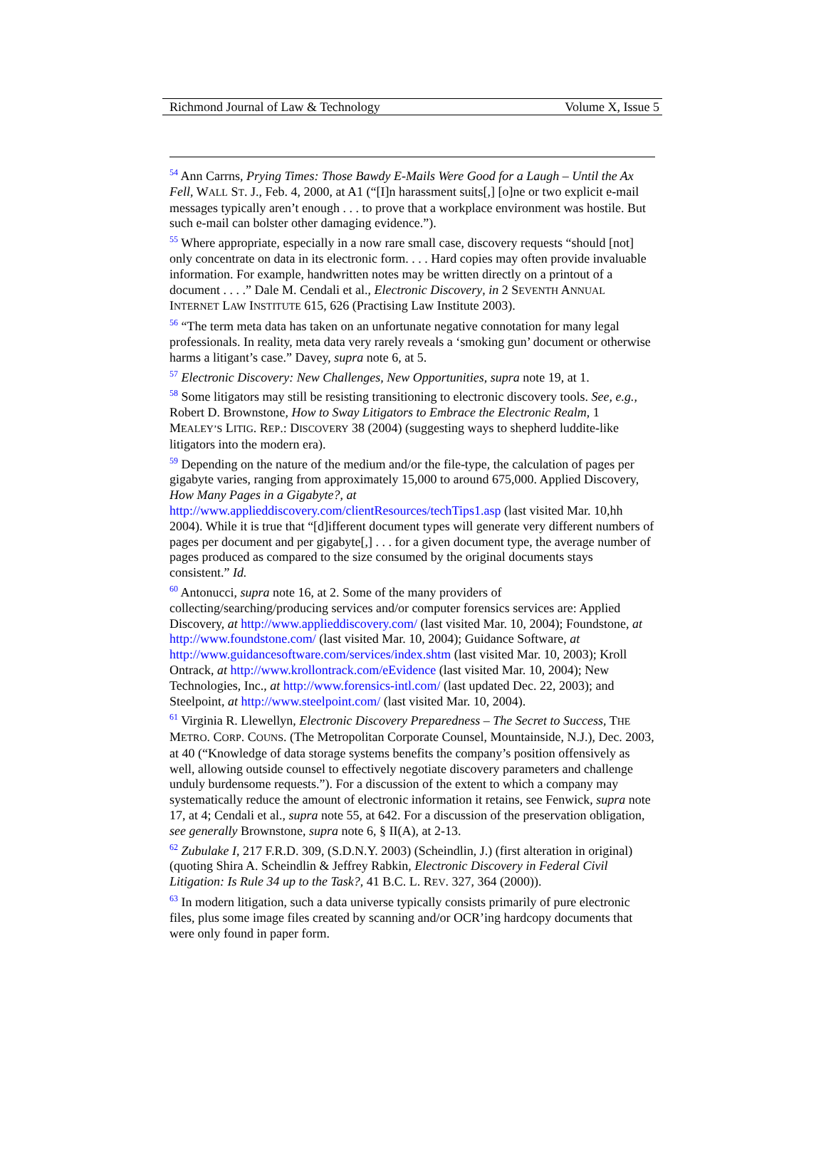Richmond Journal of Law & Technology Volume X, Issue 5
<sup>54</sup> Ann Carrns, Prying Times: Those Bawdy E-Mails Were Good for a Laugh – Until the Ax Fell, WALL ST. J., Feb. 4, 2000, at A1 (“[I]n harassment suits[,] [o]ne or two explicit e-mail messages typically aren’t enough . . . to prove that a workplace environment was hostile. But such e-mail can bolster other damaging evidence.”).
<sup>55</sup> Where appropriate, especially in a now rare small case, discovery requests “should [not] only concentrate on data in its electronic form. . . . Hard copies may often provide invaluable information. For example, handwritten notes may be written directly on a printout of a document . . . .” Dale M. Cendali et al., Electronic Discovery, in 2 SEVENTH ANNUAL INTERNET LAW INSTITUTE 615, 626 (Practising Law Institute 2003).
<sup>56</sup> “The term meta data has taken on an unfortunate negative connotation for many legal professionals. In reality, meta data very rarely reveals a ‘smoking gun’ document or otherwise harms a litigant’s case.” Davey, supra note 6, at 5.
<sup>57</sup> Electronic Discovery: New Challenges, New Opportunities, supra note 19, at 1.
<sup>58</sup> Some litigators may still be resisting transitioning to electronic discovery tools. See, e.g., Robert D. Brownstone, How to Sway Litigators to Embrace the Electronic Realm, 1 MEALEY’S LITIG. REP.: DISCOVERY 38 (2004) (suggesting ways to shepherd luddite-like litigators into the modern era).
<sup>59</sup> Depending on the nature of the medium and/or the file-type, the calculation of pages per gigabyte varies, ranging from approximately 15,000 to around 675,000. Applied Discovery, How Many Pages in a Gigabyte?, at http://www.applieddiscovery.com/clientResources/techTips1.asp (last visited Mar. 10,hh 2004). While it is true that “[d]ifferent document types will generate very different numbers of pages per document and per gigabyte[,] . . . for a given document type, the average number of pages produced as compared to the size consumed by the original documents stays consistent.” Id.
<sup>60</sup> Antonucci, supra note 16, at 2. Some of the many providers of collecting/searching/producing services and/or computer forensics services are: Applied Discovery, at http://www.applieddiscovery.com/ (last visited Mar. 10, 2004); Foundstone, at http://www.foundstone.com/ (last visited Mar. 10, 2004); Guidance Software, at http://www.guidancesoftware.com/services/index.shtm (last visited Mar. 10, 2003); Kroll Ontrack, at http://www.krollontrack.com/eEvidence (last visited Mar. 10, 2004); New Technologies, Inc., at http://www.forensics-intl.com/ (last updated Dec. 22, 2003); and Steelpoint, at http://www.steelpoint.com/ (last visited Mar. 10, 2004).
<sup>61</sup> Virginia R. Llewellyn, Electronic Discovery Preparedness – The Secret to Success, THE METRO. CORP. COUNS. (The Metropolitan Corporate Counsel, Mountainside, N.J.), Dec. 2003, at 40 (“Knowledge of data storage systems benefits the company’s position offensively as well, allowing outside counsel to effectively negotiate discovery parameters and challenge unduly burdensome requests.”). For a discussion of the extent to which a company may systematically reduce the amount of electronic information it retains, see Fenwick, supra note 17, at 4; Cendali et al., supra note 55, at 642. For a discussion of the preservation obligation, see generally Brownstone, supra note 6, § II(A), at 2-13.
<sup>62</sup> Zubulake I, 217 F.R.D. 309, (S.D.N.Y. 2003) (Scheindlin, J.) (first alteration in original) (quoting Shira A. Scheindlin & Jeffrey Rabkin, Electronic Discovery in Federal Civil Litigation: Is Rule 34 up to the Task?, 41 B.C. L. REV. 327, 364 (2000)).
<sup>63</sup> In modern litigation, such a data universe typically consists primarily of pure electronic files, plus some image files created by scanning and/or OCR’ing hardcopy documents that were only found in paper form.